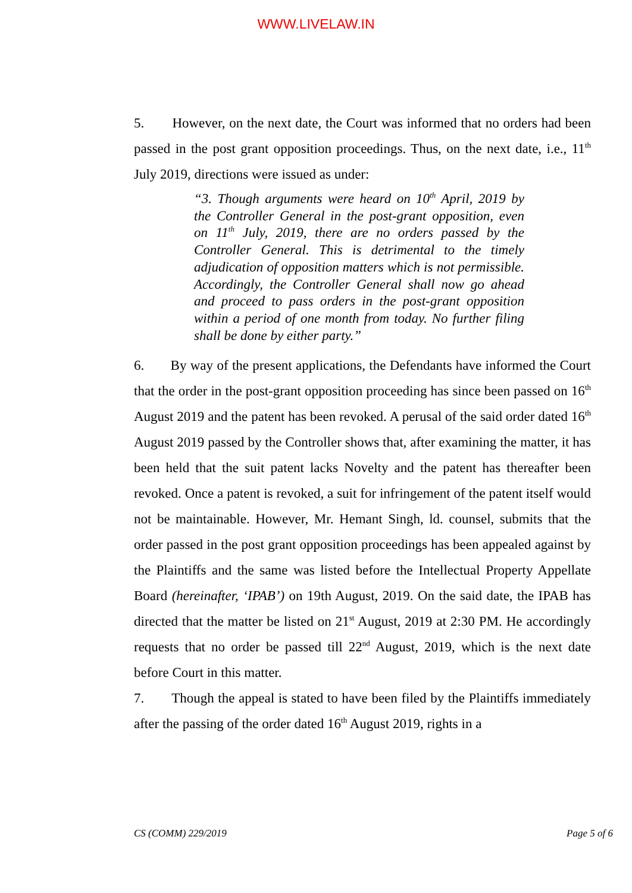WWW.LIVELAW.IN
5. However, on the next date, the Court was informed that no orders had been passed in the post grant opposition proceedings. Thus, on the next date, i.e., 11<sup>th</sup> July 2019, directions were issued as under:
“3. Though arguments were heard on 10<sup>th</sup> April, 2019 by the Controller General in the post-grant opposition, even on 11<sup>th</sup> July, 2019, there are no orders passed by the Controller General. This is detrimental to the timely adjudication of opposition matters which is not permissible. Accordingly, the Controller General shall now go ahead and proceed to pass orders in the post-grant opposition within a period of one month from today. No further filing shall be done by either party.”
6. By way of the present applications, the Defendants have informed the Court that the order in the post-grant opposition proceeding has since been passed on 16<sup>th</sup> August 2019 and the patent has been revoked. A perusal of the said order dated 16<sup>th</sup> August 2019 passed by the Controller shows that, after examining the matter, it has been held that the suit patent lacks Novelty and the patent has thereafter been revoked. Once a patent is revoked, a suit for infringement of the patent itself would not be maintainable. However, Mr. Hemant Singh, ld. counsel, submits that the order passed in the post grant opposition proceedings has been appealed against by the Plaintiffs and the same was listed before the Intellectual Property Appellate Board (hereinafter, ‘IPAB’) on 19th August, 2019. On the said date, the IPAB has directed that the matter be listed on 21<sup>st</sup> August, 2019 at 2:30 PM. He accordingly requests that no order be passed till 22<sup>nd</sup> August, 2019, which is the next date before Court in this matter.
7. Though the appeal is stated to have been filed by the Plaintiffs immediately after the passing of the order dated 16<sup>th</sup> August 2019, rights in a
CS (COMM) 229/2019 Page 5 of 6